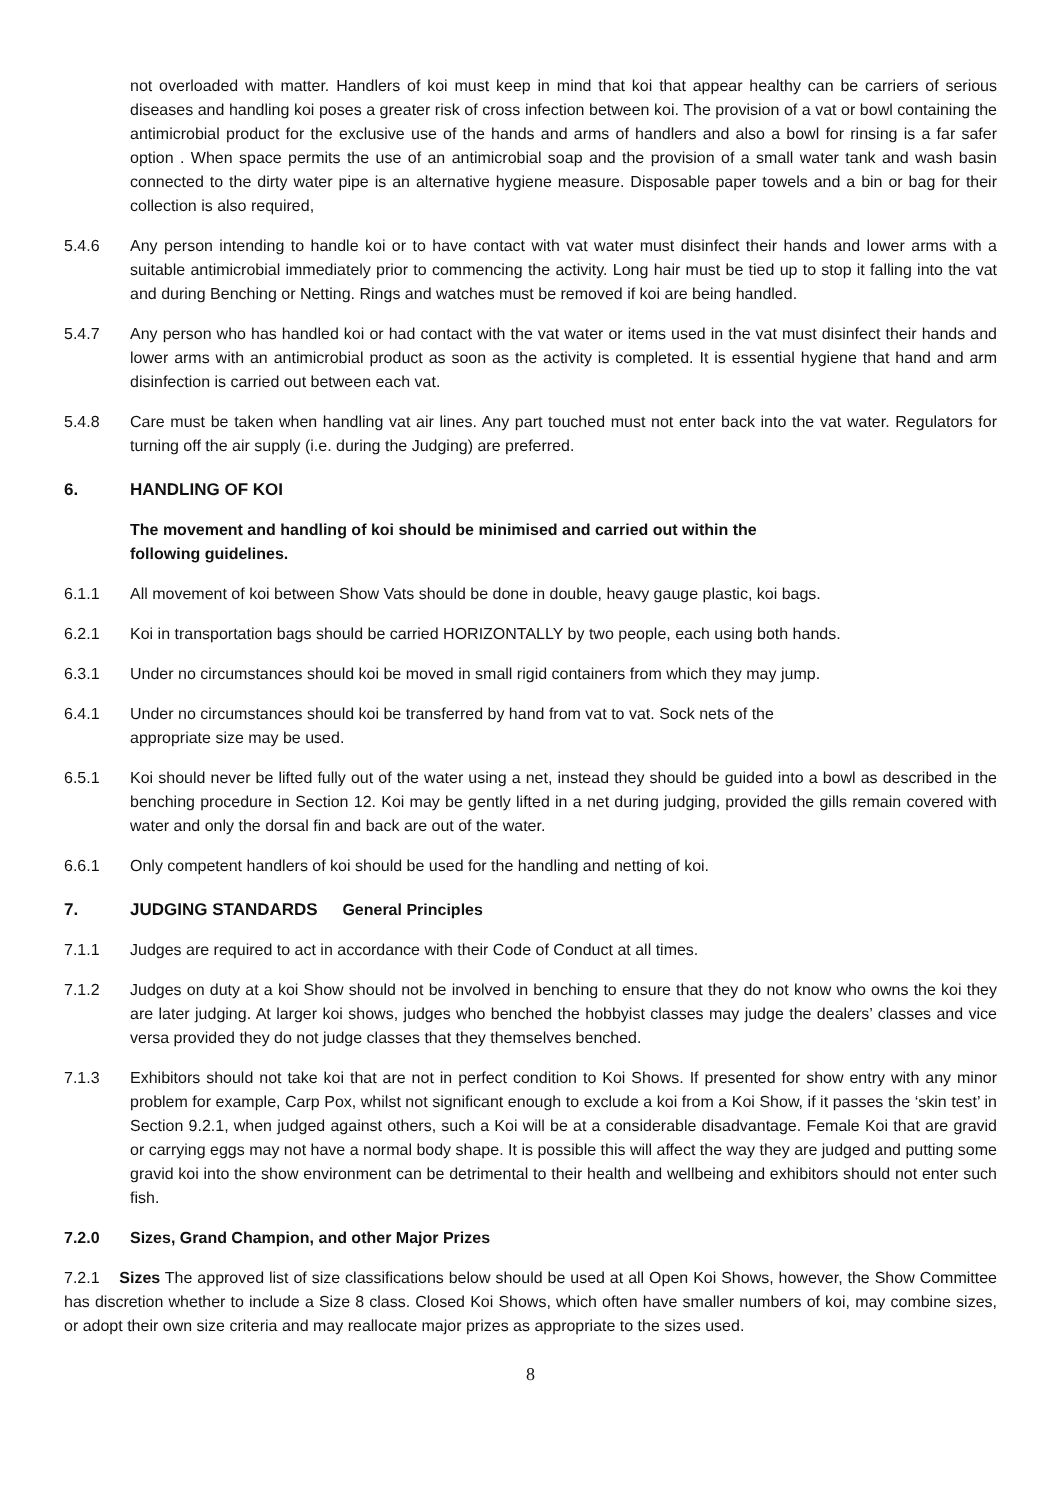not overloaded with matter. Handlers of koi must keep in mind that koi that appear healthy can be carriers of serious diseases and handling koi poses a greater risk of cross infection between koi. The provision of a vat or bowl containing the antimicrobial product for the exclusive use of the hands and arms of handlers and also a bowl for rinsing is a far safer option . When space permits the use of an antimicrobial soap and the provision of a small water tank and wash basin connected to the dirty water pipe is an alternative hygiene measure. Disposable paper towels and a bin or bag for their collection is also required,
5.4.6 Any person intending to handle koi or to have contact with vat water must disinfect their hands and lower arms with a suitable antimicrobial immediately prior to commencing the activity. Long hair must be tied up to stop it falling into the vat and during Benching or Netting. Rings and watches must be removed if koi are being handled.
5.4.7 Any person who has handled koi or had contact with the vat water or items used in the vat must disinfect their hands and lower arms with an antimicrobial product as soon as the activity is completed. It is essential hygiene that hand and arm disinfection is carried out between each vat.
5.4.8 Care must be taken when handling vat air lines. Any part touched must not enter back into the vat water. Regulators for turning off the air supply (i.e. during the Judging) are preferred.
6. HANDLING OF KOI
The movement and handling of koi should be minimised and carried out within the
following guidelines.
6.1.1 All movement of koi between Show Vats should be done in double, heavy gauge plastic, koi bags.
6.2.1 Koi in transportation bags should be carried HORIZONTALLY by two people, each using both hands.
6.3.1 Under no circumstances should koi be moved in small rigid containers from which they may jump.
6.4.1 Under no circumstances should koi be transferred by hand from vat to vat. Sock nets of the
appropriate size may be used.
6.5.1 Koi should never be lifted fully out of the water using a net, instead they should be guided into a bowl as described in the benching procedure in Section 12. Koi may be gently lifted in a net during judging, provided the gills remain covered with water and only the dorsal fin and back are out of the water.
6.6.1 Only competent handlers of koi should be used for the handling and netting of koi.
7. JUDGING STANDARDS General Principles
7.1.1 Judges are required to act in accordance with their Code of Conduct at all times.
7.1.2 Judges on duty at a koi Show should not be involved in benching to ensure that they do not know who owns the koi they are later judging. At larger koi shows, judges who benched the hobbyist classes may judge the dealers’ classes and vice versa provided they do not judge classes that they themselves benched.
7.1.3 Exhibitors should not take koi that are not in perfect condition to Koi Shows. If presented for show entry with any minor problem for example, Carp Pox, whilst not significant enough to exclude a koi from a Koi Show, if it passes the ‘skin test’ in Section 9.2.1, when judged against others, such a Koi will be at a considerable disadvantage. Female Koi that are gravid or carrying eggs may not have a normal body shape. It is possible this will affect the way they are judged and putting some gravid koi into the show environment can be detrimental to their health and wellbeing and exhibitors should not enter such fish.
7.2.0 Sizes, Grand Champion, and other Major Prizes
7.2.1 Sizes The approved list of size classifications below should be used at all Open Koi Shows, however, the Show Committee has discretion whether to include a Size 8 class. Closed Koi Shows, which often have smaller numbers of koi, may combine sizes, or adopt their own size criteria and may reallocate major prizes as appropriate to the sizes used.
8